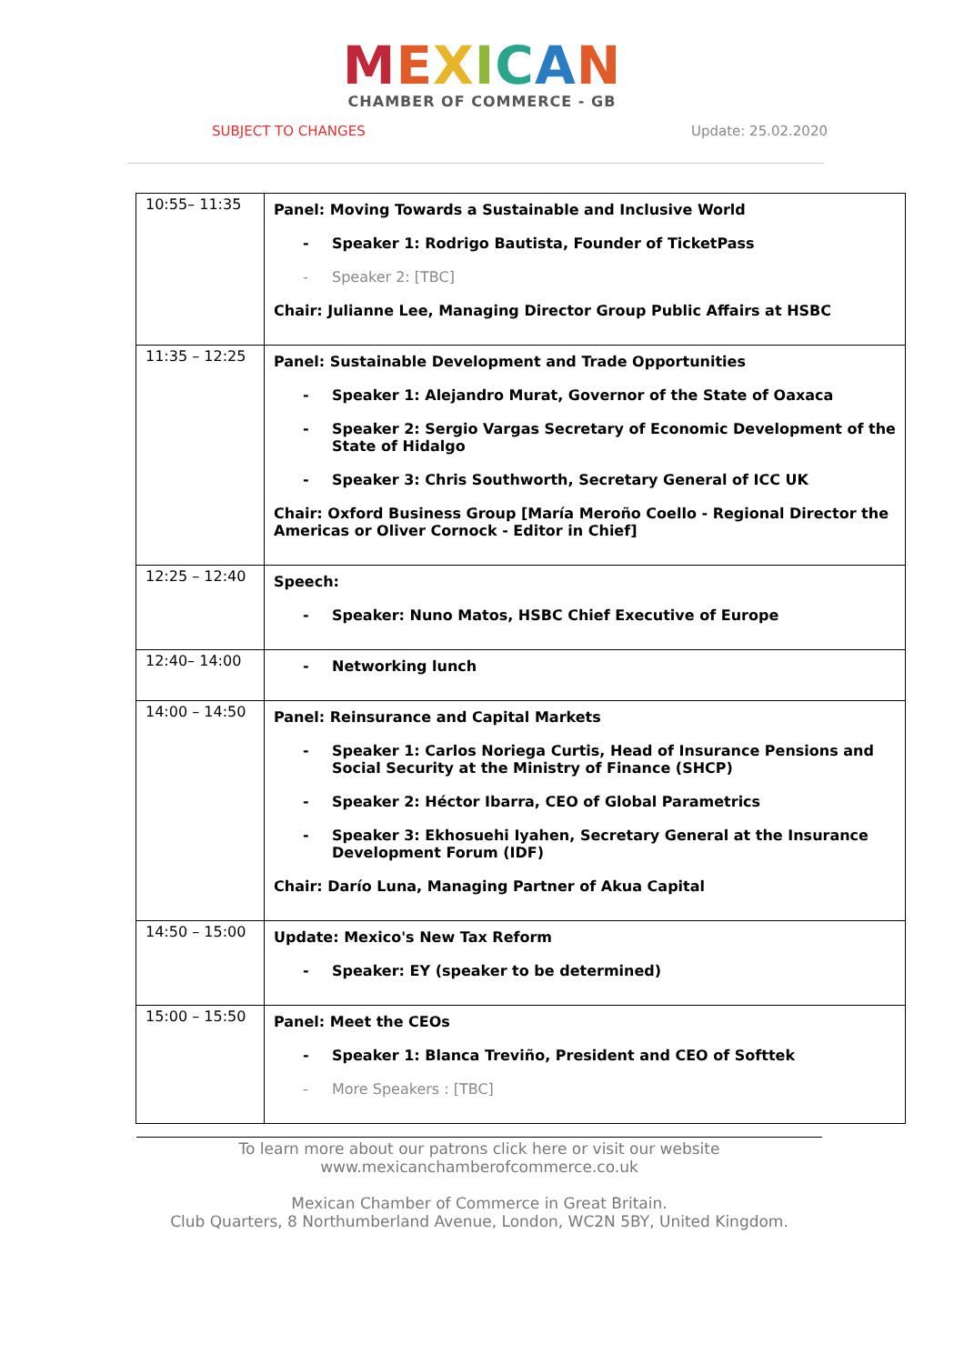MEXICAN
CHAMBER OF COMMERCE - GB
SUBJECT TO CHANGES Update: 25.02.2020
| 10:55– 11:35 | Panel: Moving Towards a Sustainable and Inclusive World - Speaker 1: Rodrigo Bautista, Founder of TicketPass - Speaker 2: [TBC] Chair: Julianne Lee, Managing Director Group Public Affairs at HSBC |
| 11:35 – 12:25 | Panel: Sustainable Development and Trade Opportunities - Speaker 1: Alejandro Murat, Governor of the State of Oaxaca - Speaker 2: Sergio Vargas Secretary of Economic Development of the State of Hidalgo - Speaker 3: Chris Southworth, Secretary General of ICC UK Chair: Oxford Business Group [María Meroño Coello - Regional Director the Americas or Oliver Cornock - Editor in Chief] |
| 12:25 – 12:40 | Speech: - Speaker: Nuno Matos, HSBC Chief Executive of Europe |
| 12:40– 14:00 | - Networking lunch |
| 14:00 – 14:50 | Panel: Reinsurance and Capital Markets - Speaker 1: Carlos Noriega Curtis, Head of Insurance Pensions and Social Security at the Ministry of Finance (SHCP) - Speaker 2: Héctor Ibarra, CEO of Global Parametrics - Speaker 3: Ekhosuehi Iyahen, Secretary General at the Insurance Development Forum (IDF) Chair: Darío Luna, Managing Partner of Akua Capital |
| 14:50 – 15:00 | Update: Mexico's New Tax Reform - Speaker: EY (speaker to be determined) |
| 15:00 – 15:50 | Panel: Meet the CEOs - Speaker 1: Blanca Treviño, President and CEO of Softtek - More Speakers : [TBC] |
To learn more about our patrons click here or visit our website
www.mexicanchamberofcommerce.co.uk
Mexican Chamber of Commerce in Great Britain.
Club Quarters, 8 Northumberland Avenue, London, WC2N 5BY, United Kingdom.